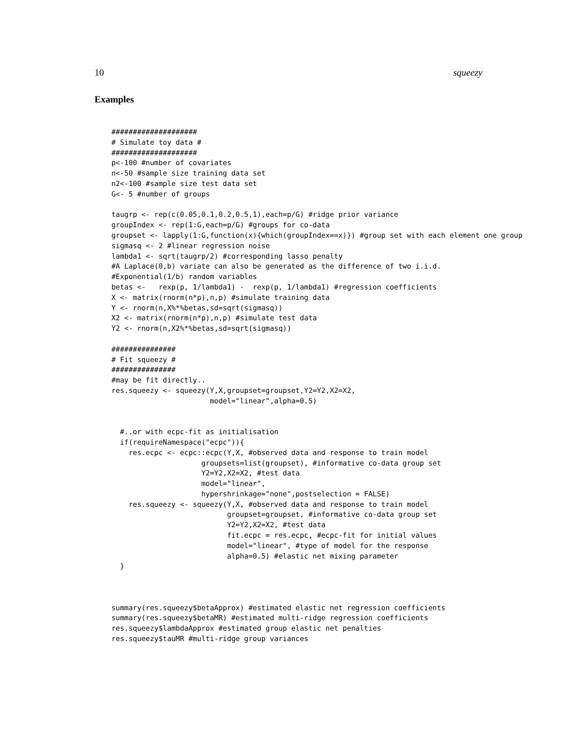10 squeezy
Examples
####################
# Simulate toy data #
####################
p<-100 #number of covariates
n<-50 #sample size training data set
n2<-100 #sample size test data set
G<- 5 #number of groups

taugrp <- rep(c(0.05,0.1,0.2,0.5,1),each=p/G) #ridge prior variance
groupIndex <- rep(1:G,each=p/G) #groups for co-data
groupset <- lapply(1:G,function(x){which(groupIndex==x)}) #group set with each element one group
sigmasq <- 2 #linear regression noise
lambda1 <- sqrt(taugrp/2) #corresponding lasso penalty
#A Laplace(0,b) variate can also be generated as the difference of two i.i.d.
#Exponential(1/b) random variables
betas <-   rexp(p, 1/lambda1) -  rexp(p, 1/lambda1) #regression coefficients
X <- matrix(rnorm(n*p),n,p) #simulate training data
Y <- rnorm(n,X%*%betas,sd=sqrt(sigmasq))
X2 <- matrix(rnorm(n*p),n,p) #simulate test data
Y2 <- rnorm(n,X2%*%betas,sd=sqrt(sigmasq))

###############
# Fit squeezy #
###############
#may be fit directly..
res.squeezy <- squeezy(Y,X,groupset=groupset,Y2=Y2,X2=X2,
                       model="linear",alpha=0.5)


  #..or with ecpc-fit as initialisation
  if(requireNamespace("ecpc")){
    res.ecpc <- ecpc::ecpc(Y,X, #observed data and response to train model
                     groupsets=list(groupset), #informative co-data group set
                     Y2=Y2,X2=X2, #test data
                     model="linear",
                     hypershrinkage="none",postselection = FALSE)
    res.squeezy <- squeezy(Y,X, #observed data and response to train model
                           groupset=groupset, #informative co-data group set
                           Y2=Y2,X2=X2, #test data
                           fit.ecpc = res.ecpc, #ecpc-fit for initial values
                           model="linear", #type of model for the response
                           alpha=0.5) #elastic net mixing parameter
  }



summary(res.squeezy$betaApprox) #estimated elastic net regression coefficients
summary(res.squeezy$betaMR) #estimated multi-ridge regression coefficients
res.squeezy$lambdaApprox #estimated group elastic net penalties
res.squeezy$tauMR #multi-ridge group variances